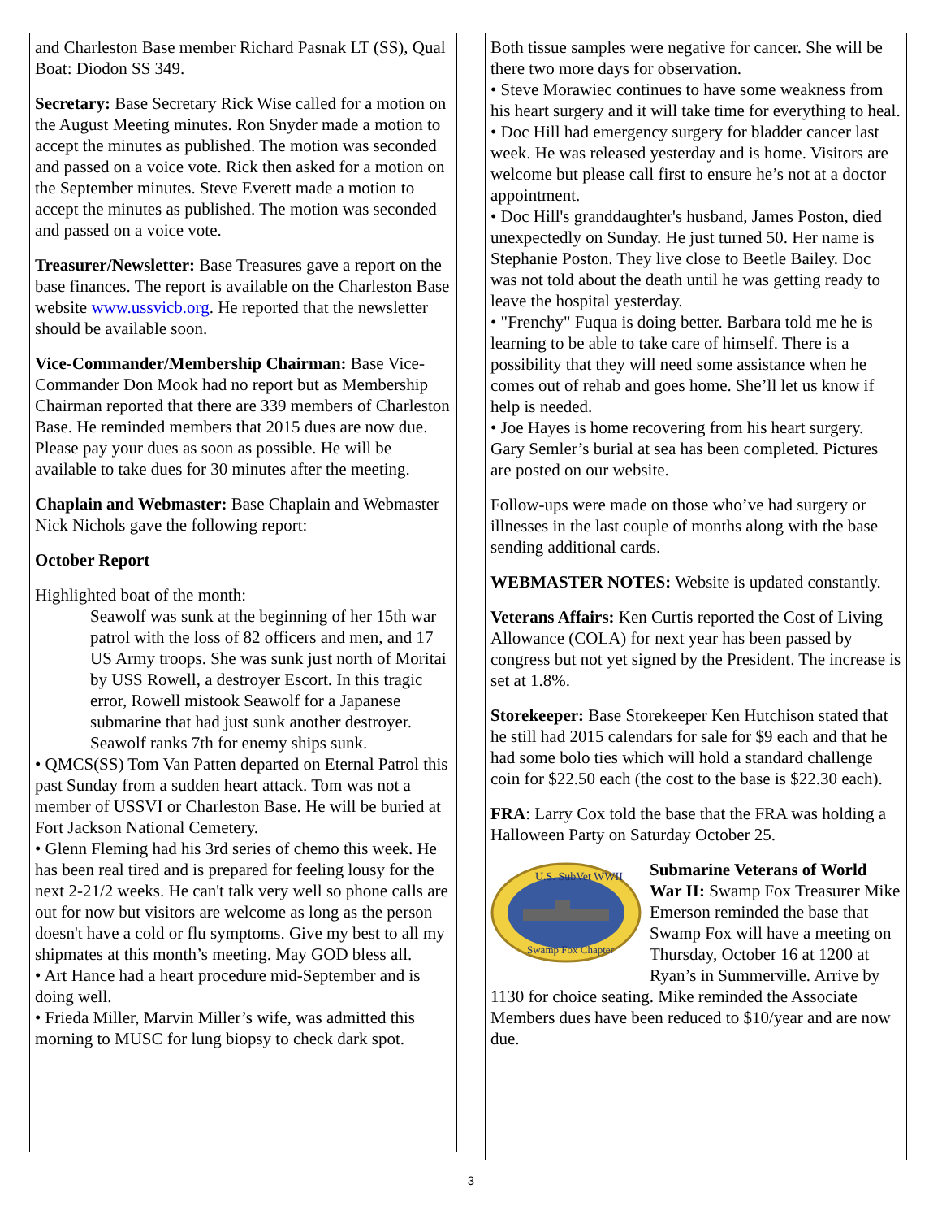and Charleston Base member Richard Pasnak LT (SS), Qual Boat: Diodon SS 349.
Secretary: Base Secretary Rick Wise called for a motion on the August Meeting minutes. Ron Snyder made a motion to accept the minutes as published. The motion was seconded and passed on a voice vote. Rick then asked for a motion on the September minutes. Steve Everett made a motion to accept the minutes as published. The motion was seconded and passed on a voice vote.
Treasurer/Newsletter: Base Treasures gave a report on the base finances. The report is available on the Charleston Base website www.ussvicb.org. He reported that the newsletter should be available soon.
Vice-Commander/Membership Chairman: Base Vice-Commander Don Mook had no report but as Membership Chairman reported that there are 339 members of Charleston Base. He reminded members that 2015 dues are now due. Please pay your dues as soon as possible. He will be available to take dues for 30 minutes after the meeting.
Chaplain and Webmaster: Base Chaplain and Webmaster Nick Nichols gave the following report:
October Report
Highlighted boat of the month:
Seawolf was sunk at the beginning of her 15th war patrol with the loss of 82 officers and men, and 17 US Army troops. She was sunk just north of Moritai by USS Rowell, a destroyer Escort. In this tragic error, Rowell mistook Seawolf for a Japanese submarine that had just sunk another destroyer. Seawolf ranks 7th for enemy ships sunk.
• QMCS(SS) Tom Van Patten departed on Eternal Patrol this past Sunday from a sudden heart attack. Tom was not a member of USSVI or Charleston Base. He will be buried at Fort Jackson National Cemetery.
• Glenn Fleming had his 3rd series of chemo this week. He has been real tired and is prepared for feeling lousy for the next 2-21/2 weeks. He can't talk very well so phone calls are out for now but visitors are welcome as long as the person doesn't have a cold or flu symptoms. Give my best to all my shipmates at this month’s meeting. May GOD bless all.
• Art Hance had a heart procedure mid-September and is doing well.
• Frieda Miller, Marvin Miller’s wife, was admitted this morning to MUSC for lung biopsy to check dark spot.
Both tissue samples were negative for cancer. She will be there two more days for observation.
• Steve Morawiec continues to have some weakness from his heart surgery and it will take time for everything to heal.
• Doc Hill had emergency surgery for bladder cancer last week. He was released yesterday and is home. Visitors are welcome but please call first to ensure he’s not at a doctor appointment.
• Doc Hill's granddaughter's husband, James Poston, died unexpectedly on Sunday. He just turned 50. Her name is Stephanie Poston. They live close to Beetle Bailey. Doc was not told about the death until he was getting ready to leave the hospital yesterday.
• "Frenchy" Fuqua is doing better. Barbara told me he is learning to be able to take care of himself. There is a possibility that they will need some assistance when he comes out of rehab and goes home. She’ll let us know if help is needed.
• Joe Hayes is home recovering from his heart surgery.
Gary Semler’s burial at sea has been completed. Pictures are posted on our website.
Follow-ups were made on those who’ve had surgery or illnesses in the last couple of months along with the base sending additional cards.
WEBMASTER NOTES: Website is updated constantly.
Veterans Affairs: Ken Curtis reported the Cost of Living Allowance (COLA) for next year has been passed by congress but not yet signed by the President. The increase is set at 1.8%.
Storekeeper: Base Storekeeper Ken Hutchison stated that he still had 2015 calendars for sale for $9 each and that he had some bolo ties which will hold a standard challenge coin for $22.50 each (the cost to the base is $22.30 each).
FRA: Larry Cox told the base that the FRA was holding a Halloween Party on Saturday October 25.
U.S. SubVet WWII
Swamp Fox Chapter
Submarine Veterans of World War II: Swamp Fox Treasurer Mike Emerson reminded the base that Swamp Fox will have a meeting on Thursday, October 16 at 1200 at Ryan’s in Summerville. Arrive by 1130 for choice seating. Mike reminded the Associate Members dues have been reduced to $10/year and are now due.
3